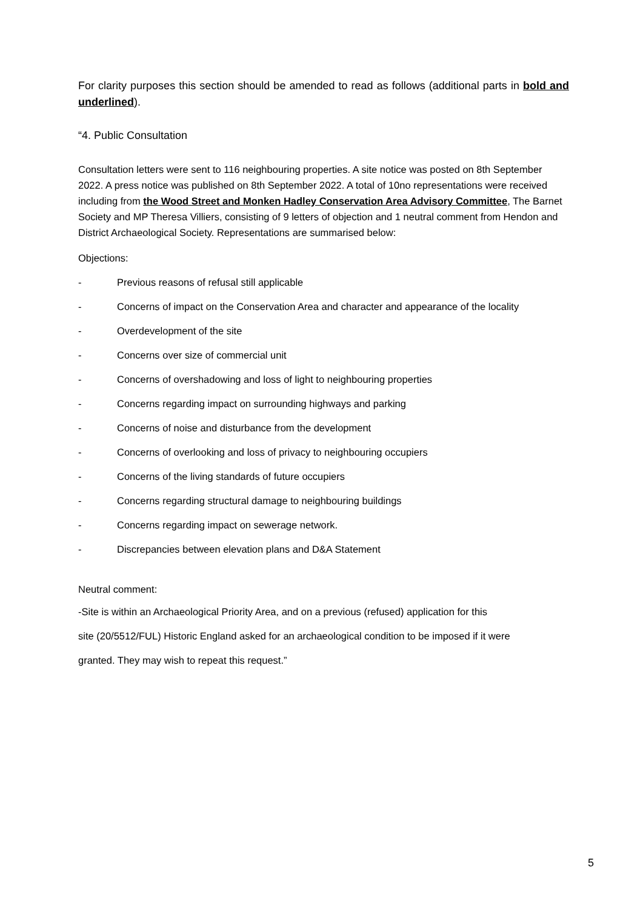For clarity purposes this section should be amended to read as follows (additional parts in bold and underlined).
“4. Public Consultation
Consultation letters were sent to 116 neighbouring properties. A site notice was posted on 8th September 2022. A press notice was published on 8th September 2022. A total of 10no representations were received including from the Wood Street and Monken Hadley Conservation Area Advisory Committee, The Barnet Society and MP Theresa Villiers, consisting of 9 letters of objection and 1 neutral comment from Hendon and District Archaeological Society. Representations are summarised below:
Objections:
- Previous reasons of refusal still applicable
- Concerns of impact on the Conservation Area and character and appearance of the locality
- Overdevelopment of the site
- Concerns over size of commercial unit
- Concerns of overshadowing and loss of light to neighbouring properties
- Concerns regarding impact on surrounding highways and parking
- Concerns of noise and disturbance from the development
- Concerns of overlooking and loss of privacy to neighbouring occupiers
- Concerns of the living standards of future occupiers
- Concerns regarding structural damage to neighbouring buildings
- Concerns regarding impact on sewerage network.
- Discrepancies between elevation plans and D&A Statement
Neutral comment:
-Site is within an Archaeological Priority Area, and on a previous (refused) application for this
site (20/5512/FUL) Historic England asked for an archaeological condition to be imposed if it were
granted. They may wish to repeat this request.”
5